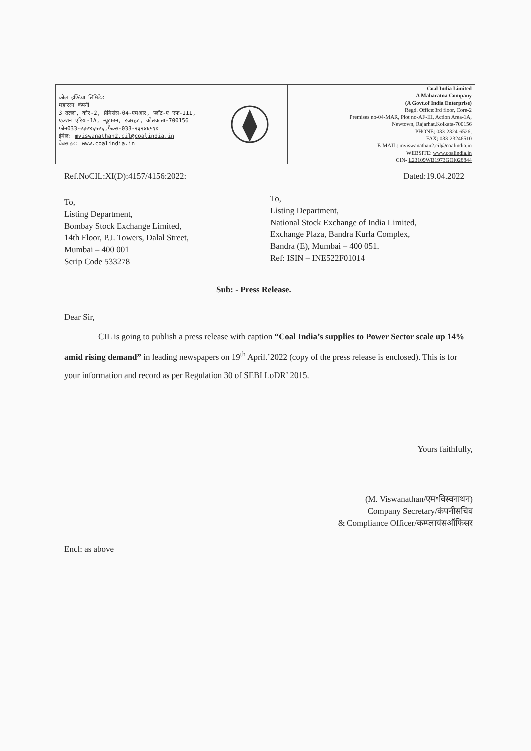कोल इण्डिया लिमिटेड
महारत्न कंपनी
3 तल्ला, कोर-2, प्रेमिसेस-04-एमआर, प्लॉट-ए एफ-III,
एक्शन एरिया-1A, न्यूटाउन, रजरहट, कोलकाता-700156
फोन033-२३२४६५२६,फैक्स-033-२३२४६५१०
ईमेल: mviswanathan2.cil@coalindia.in
वेबसाइट: www.coalindia.in
Coal India Limited
A Maharatna Company
(A Govt.of India Enterprise)
Regd. Office:3rd floor, Core-2
Premises no-04-MAR, Plot no-AF-III, Action Area-1A,
Newtown, Rajarhat,Kolkata-700156
PHONE; 033-2324-6526,
FAX; 033-23246510
E-MAIL: mviswanathan2.cil@coalindia.in
WEBSITE: www.coalindia.in
CIN- L23109WB1973GOI028844
Ref.NoCIL:XI(D):4157/4156:2022: Dated:19.04.2022
To,
Listing Department,
Bombay Stock Exchange Limited,
14th Floor, P.J. Towers, Dalal Street,
Mumbai – 400 001
Scrip Code 533278
To,
Listing Department,
National Stock Exchange of India Limited,
Exchange Plaza, Bandra Kurla Complex,
Bandra (E), Mumbai – 400 051.
Ref: ISIN – INE522F01014
Sub: - Press Release.
Dear Sir,
CIL is going to publish a press release with caption “Coal India’s supplies to Power Sector scale up 14% amid rising demand” in leading newspapers on 19<sup>th</sup> April.’2022 (copy of the press release is enclosed). This is for your information and record as per Regulation 30 of SEBI LoDR’ 2015.
Yours faithfully,
(M. Viswanathan/एम॰विस्वनाथन)
Company Secretary/कंपनीसचिव
& Compliance Officer/कम्प्लायंसऑफिसर
Encl: as above